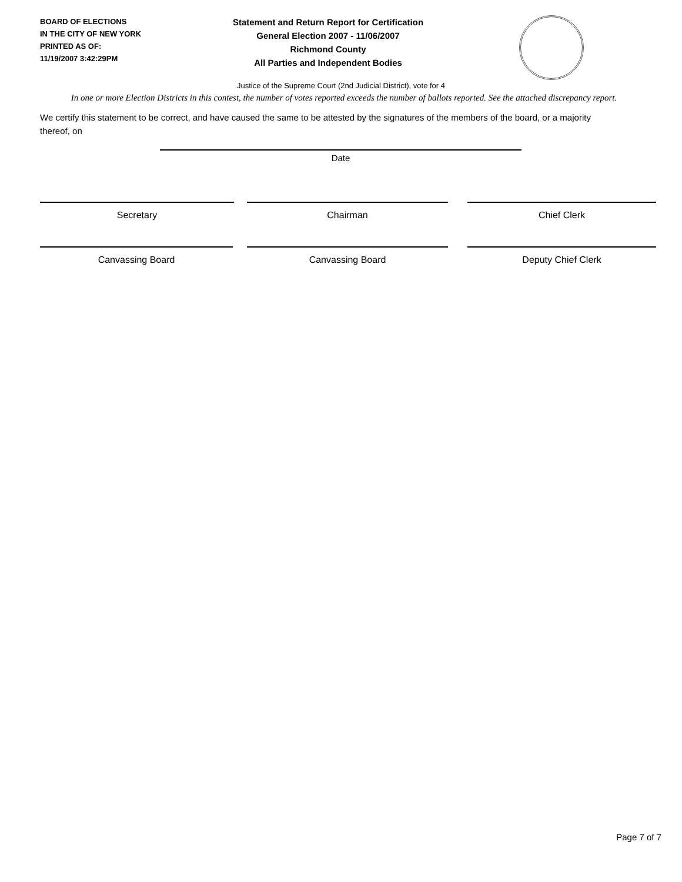BOARD OF ELECTIONS
IN THE CITY OF NEW YORK
PRINTED AS OF:
11/19/2007 3:42:29PM
Statement and Return Report for Certification
General Election 2007 - 11/06/2007
Richmond County
All Parties and Independent Bodies
Justice of the Supreme Court (2nd Judicial District), vote for 4
In one or more Election Districts in this contest, the number of votes reported exceeds the number of ballots reported. See the attached discrepancy report.
We certify this statement to be correct, and have caused the same to be attested by the signatures of the members of the board, or a majority thereof, on
Date
Secretary Chairman Chief Clerk
Canvassing Board Canvassing Board Deputy Chief Clerk
Page 7 of 7